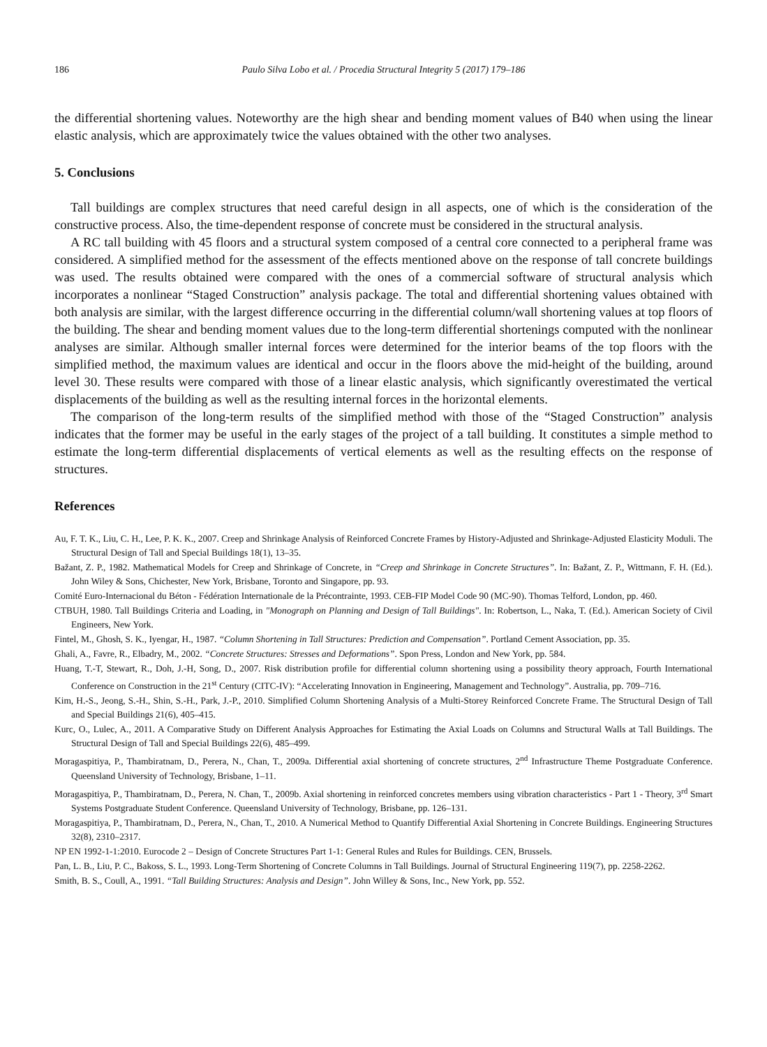186 Paulo Silva Lobo et al. / Procedia Structural Integrity 5 (2017) 179–186
the differential shortening values. Noteworthy are the high shear and bending moment values of B40 when using the linear elastic analysis, which are approximately twice the values obtained with the other two analyses.
5. Conclusions
Tall buildings are complex structures that need careful design in all aspects, one of which is the consideration of the constructive process. Also, the time-dependent response of concrete must be considered in the structural analysis.
A RC tall building with 45 floors and a structural system composed of a central core connected to a peripheral frame was considered. A simplified method for the assessment of the effects mentioned above on the response of tall concrete buildings was used. The results obtained were compared with the ones of a commercial software of structural analysis which incorporates a nonlinear “Staged Construction” analysis package. The total and differential shortening values obtained with both analysis are similar, with the largest difference occurring in the differential column/wall shortening values at top floors of the building. The shear and bending moment values due to the long-term differential shortenings computed with the nonlinear analyses are similar. Although smaller internal forces were determined for the interior beams of the top floors with the simplified method, the maximum values are identical and occur in the floors above the mid-height of the building, around level 30. These results were compared with those of a linear elastic analysis, which significantly overestimated the vertical displacements of the building as well as the resulting internal forces in the horizontal elements.
The comparison of the long-term results of the simplified method with those of the “Staged Construction” analysis indicates that the former may be useful in the early stages of the project of a tall building. It constitutes a simple method to estimate the long-term differential displacements of vertical elements as well as the resulting effects on the response of structures.
References
Au, F. T. K., Liu, C. H., Lee, P. K. K., 2007. Creep and Shrinkage Analysis of Reinforced Concrete Frames by History-Adjusted and Shrinkage-Adjusted Elasticity Moduli. The Structural Design of Tall and Special Buildings 18(1), 13–35.
Bažant, Z. P., 1982. Mathematical Models for Creep and Shrinkage of Concrete, in “Creep and Shrinkage in Concrete Structures”. In: Bažant, Z. P., Wittmann, F. H. (Ed.). John Wiley & Sons, Chichester, New York, Brisbane, Toronto and Singapore, pp. 93.
Comité Euro-Internacional du Béton - Fédération Internationale de la Précontrainte, 1993. CEB-FIP Model Code 90 (MC-90). Thomas Telford, London, pp. 460.
CTBUH, 1980. Tall Buildings Criteria and Loading, in "Monograph on Planning and Design of Tall Buildings". In: Robertson, L., Naka, T. (Ed.). American Society of Civil Engineers, New York.
Fintel, M., Ghosh, S. K., Iyengar, H., 1987. “Column Shortening in Tall Structures: Prediction and Compensation”. Portland Cement Association, pp. 35.
Ghali, A., Favre, R., Elbadry, M., 2002. “Concrete Structures: Stresses and Deformations”. Spon Press, London and New York, pp. 584.
Huang, T.-T, Stewart, R., Doh, J.-H, Song, D., 2007. Risk distribution profile for differential column shortening using a possibility theory approach, Fourth International Conference on Construction in the 21<sup>st</sup> Century (CITC-IV): “Accelerating Innovation in Engineering, Management and Technology”. Australia, pp. 709–716.
Kim, H.-S., Jeong, S.-H., Shin, S.-H., Park, J.-P., 2010. Simplified Column Shortening Analysis of a Multi-Storey Reinforced Concrete Frame. The Structural Design of Tall and Special Buildings 21(6), 405–415.
Kurc, O., Lulec, A., 2011. A Comparative Study on Different Analysis Approaches for Estimating the Axial Loads on Columns and Structural Walls at Tall Buildings. The Structural Design of Tall and Special Buildings 22(6), 485–499.
Moragaspitiya, P., Thambiratnam, D., Perera, N., Chan, T., 2009a. Differential axial shortening of concrete structures, 2<sup>nd</sup> Infrastructure Theme Postgraduate Conference. Queensland University of Technology, Brisbane, 1–11.
Moragaspitiya, P., Thambiratnam, D., Perera, N. Chan, T., 2009b. Axial shortening in reinforced concretes members using vibration characteristics - Part 1 - Theory, 3<sup>rd</sup> Smart Systems Postgraduate Student Conference. Queensland University of Technology, Brisbane, pp. 126–131.
Moragaspitiya, P., Thambiratnam, D., Perera, N., Chan, T., 2010. A Numerical Method to Quantify Differential Axial Shortening in Concrete Buildings. Engineering Structures 32(8), 2310–2317.
NP EN 1992-1-1:2010. Eurocode 2 – Design of Concrete Structures Part 1-1: General Rules and Rules for Buildings. CEN, Brussels.
Pan, L. B., Liu, P. C., Bakoss, S. L., 1993. Long-Term Shortening of Concrete Columns in Tall Buildings. Journal of Structural Engineering 119(7), pp. 2258-2262.
Smith, B. S., Coull, A., 1991. “Tall Building Structures: Analysis and Design”. John Willey & Sons, Inc., New York, pp. 552.